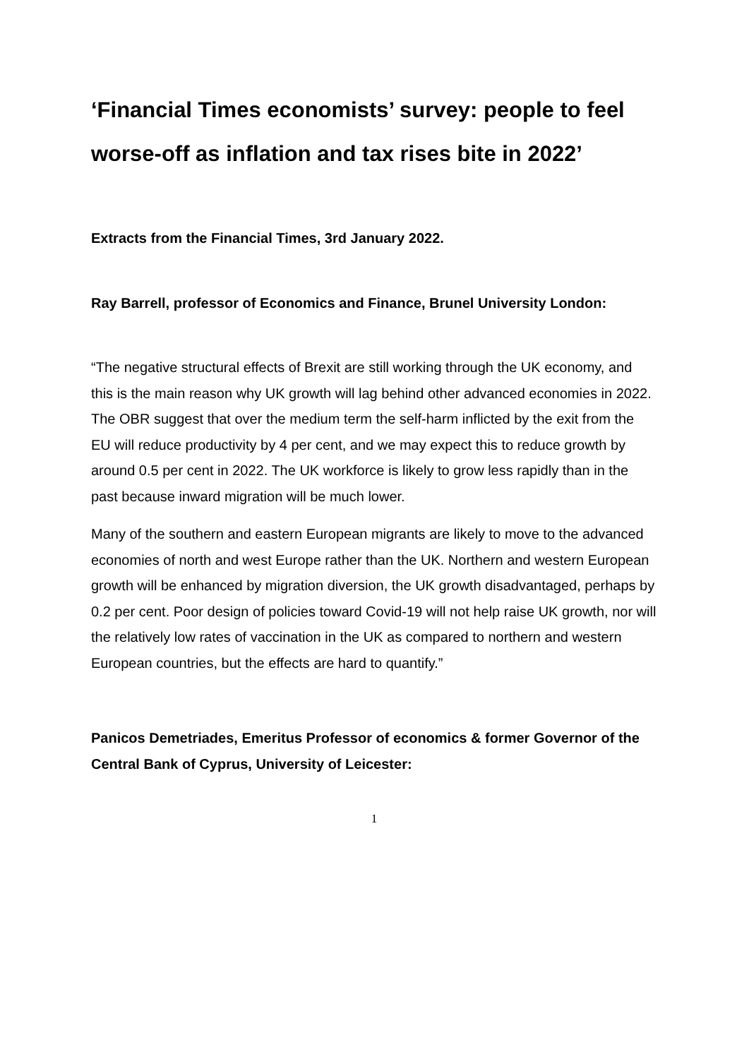‘Financial Times economists’ survey: people to feel worse-off as inflation and tax rises bite in 2022’
Extracts from the Financial Times, 3rd January 2022.
Ray Barrell, professor of Economics and Finance, Brunel University London:
“The negative structural effects of Brexit are still working through the UK economy, and this is the main reason why UK growth will lag behind other advanced economies in 2022. The OBR suggest that over the medium term the self-harm inflicted by the exit from the EU will reduce productivity by 4 per cent, and we may expect this to reduce growth by around 0.5 per cent in 2022. The UK workforce is likely to grow less rapidly than in the past because inward migration will be much lower.
Many of the southern and eastern European migrants are likely to move to the advanced economies of north and west Europe rather than the UK. Northern and western European growth will be enhanced by migration diversion, the UK growth disadvantaged, perhaps by 0.2 per cent. Poor design of policies toward Covid-19 will not help raise UK growth, nor will the relatively low rates of vaccination in the UK as compared to northern and western European countries, but the effects are hard to quantify.”
Panicos Demetriades, Emeritus Professor of economics & former Governor of the Central Bank of Cyprus, University of Leicester:
1